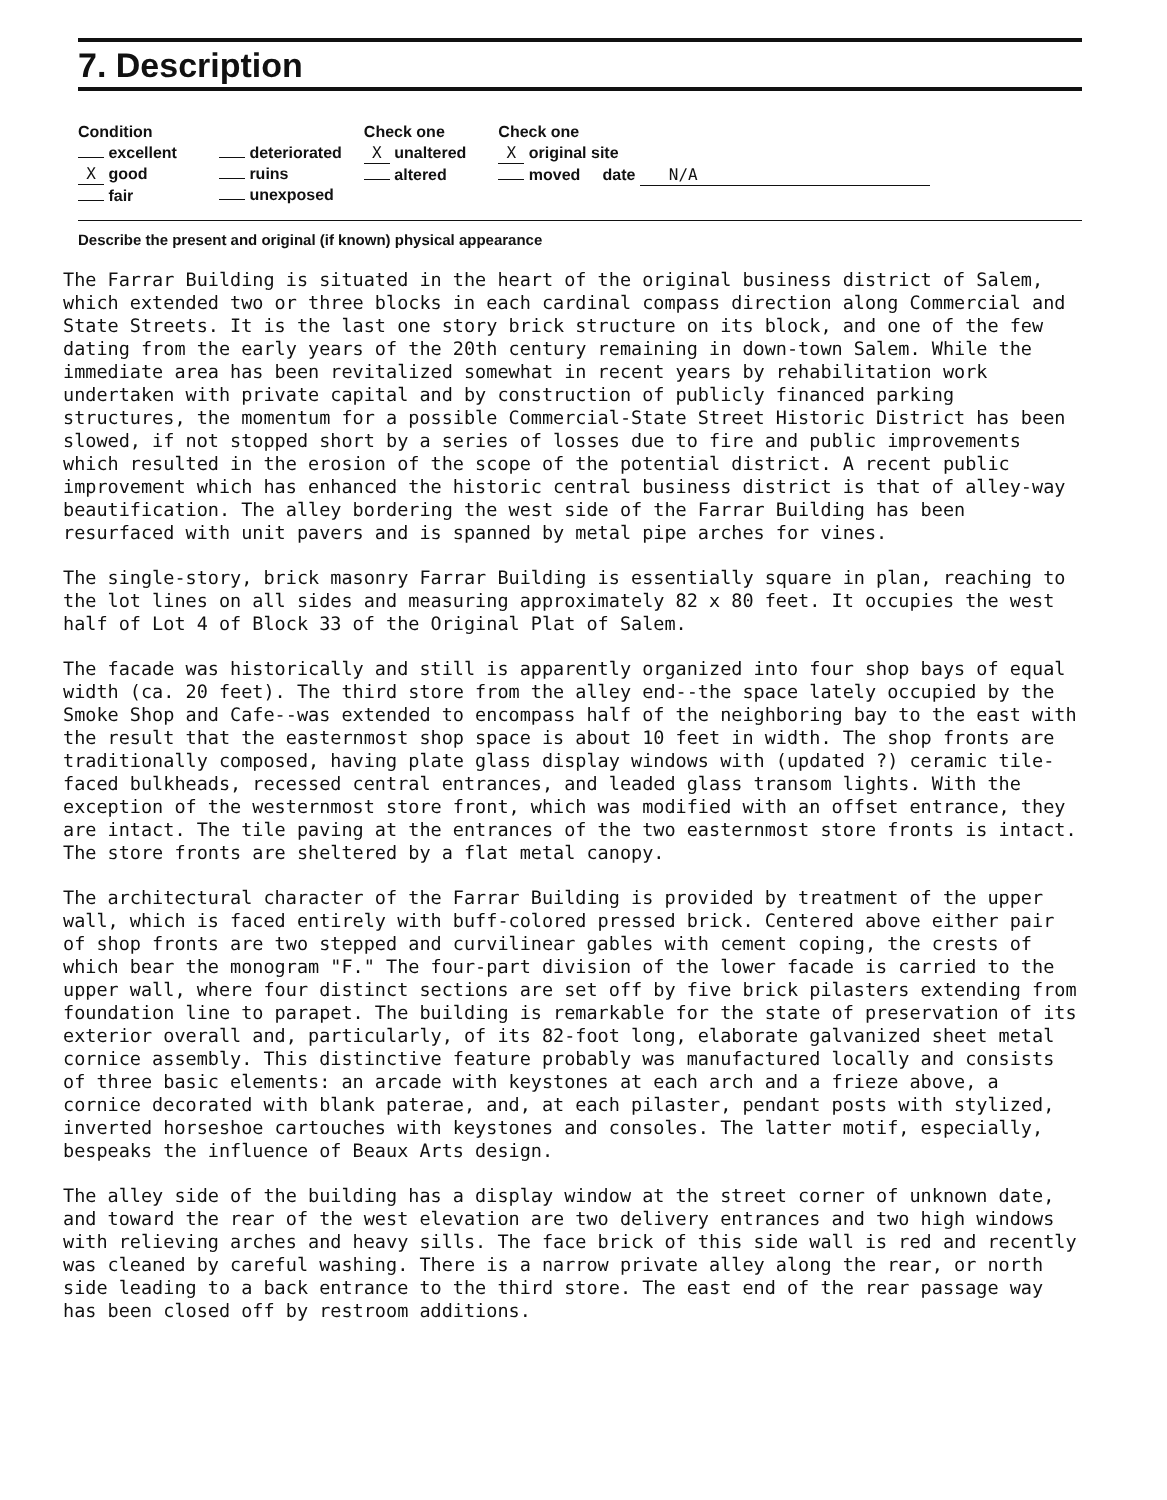7. Description
Condition
excellent
X good
fair
deteriorated
ruins
unexposed
Check one
X unaltered
altered
Check one
X original site
moved date N/A
Describe the present and original (if known) physical appearance
The Farrar Building is situated in the heart of the original business district of Salem, which extended two or three blocks in each cardinal compass direction along Commercial and State Streets. It is the last one story brick structure on its block, and one of the few dating from the early years of the 20th century remaining in down-town Salem. While the immediate area has been revitalized somewhat in recent years by rehabilitation work undertaken with private capital and by construction of publicly financed parking structures, the momentum for a possible Commercial-State Street Historic District has been slowed, if not stopped short by a series of losses due to fire and public improvements which resulted in the erosion of the scope of the potential district. A recent public improvement which has enhanced the historic central business district is that of alley-way beautification. The alley bordering the west side of the Farrar Building has been resurfaced with unit pavers and is spanned by metal pipe arches for vines.
The single-story, brick masonry Farrar Building is essentially square in plan, reaching to the lot lines on all sides and measuring approximately 82 x 80 feet. It occupies the west half of Lot 4 of Block 33 of the Original Plat of Salem.
The facade was historically and still is apparently organized into four shop bays of equal width (ca. 20 feet). The third store from the alley end--the space lately occupied by the Smoke Shop and Cafe--was extended to encompass half of the neighboring bay to the east with the result that the easternmost shop space is about 10 feet in width. The shop fronts are traditionally composed, having plate glass display windows with (updated ?) ceramic tile-faced bulkheads, recessed central entrances, and leaded glass transom lights. With the exception of the westernmost store front, which was modified with an offset entrance, they are intact. The tile paving at the entrances of the two easternmost store fronts is intact. The store fronts are sheltered by a flat metal canopy.
The architectural character of the Farrar Building is provided by treatment of the upper wall, which is faced entirely with buff-colored pressed brick. Centered above either pair of shop fronts are two stepped and curvilinear gables with cement coping, the crests of which bear the monogram "F." The four-part division of the lower facade is carried to the upper wall, where four distinct sections are set off by five brick pilasters extending from foundation line to parapet. The building is remarkable for the state of preservation of its exterior overall and, particularly, of its 82-foot long, elaborate galvanized sheet metal cornice assembly. This distinctive feature probably was manufactured locally and consists of three basic elements: an arcade with keystones at each arch and a frieze above, a cornice decorated with blank paterae, and, at each pilaster, pendant posts with stylized, inverted horseshoe cartouches with keystones and consoles. The latter motif, especially, bespeaks the influence of Beaux Arts design.
The alley side of the building has a display window at the street corner of unknown date, and toward the rear of the west elevation are two delivery entrances and two high windows with relieving arches and heavy sills. The face brick of this side wall is red and recently was cleaned by careful washing. There is a narrow private alley along the rear, or north side leading to a back entrance to the third store. The east end of the rear passage way has been closed off by restroom additions.